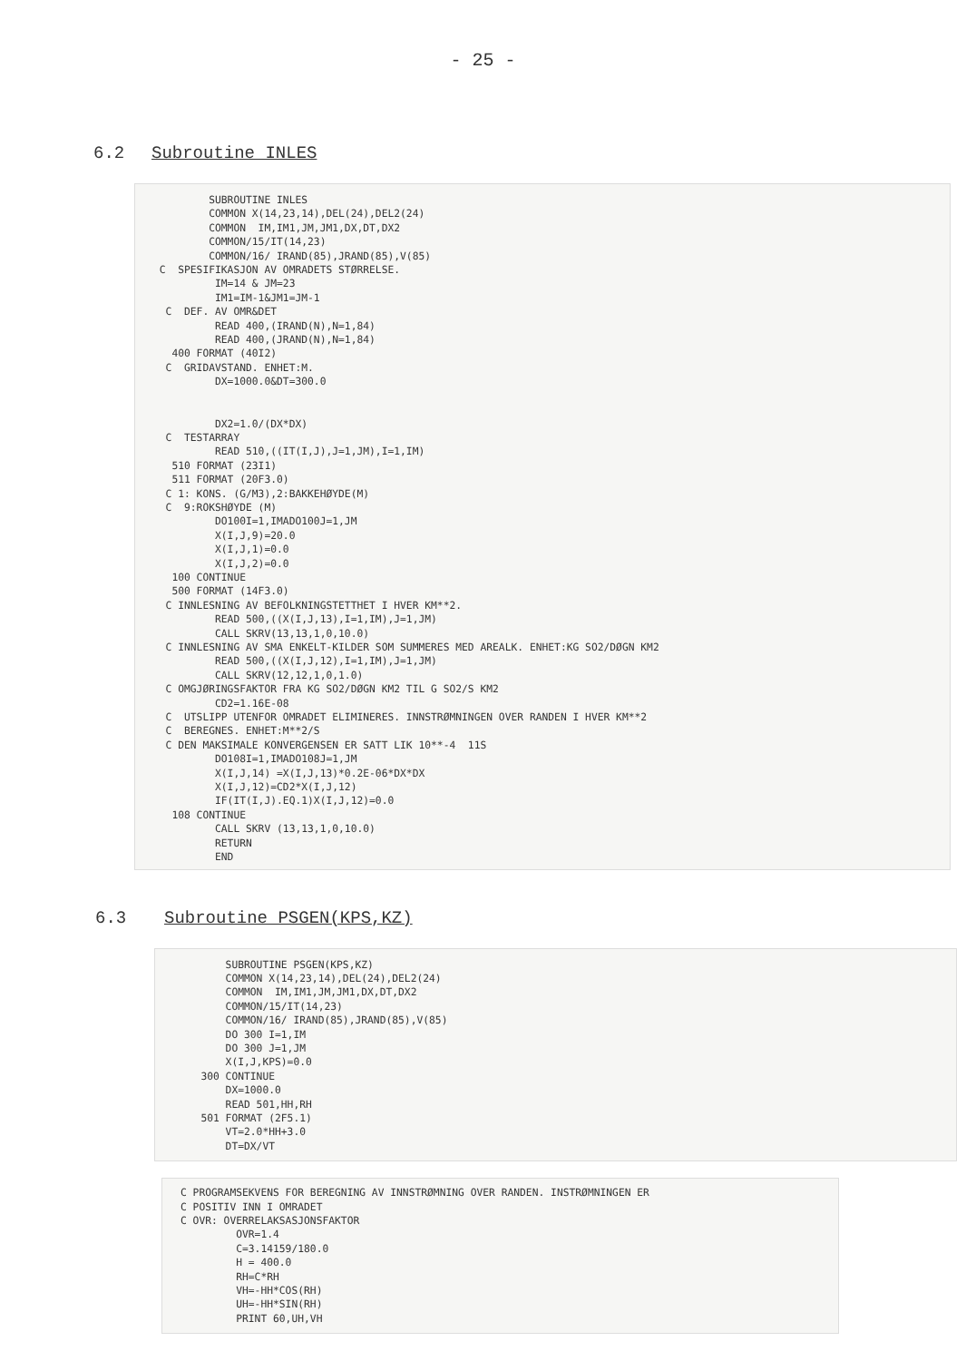- 25 -
6.2 Subroutine INLES
         SUBROUTINE INLES
         COMMON X(14,23,14),DEL(24),DEL2(24)
         COMMON  IM,IM1,JM,JM1,DX,DT,DX2
         COMMON/15/IT(14,23)
         COMMON/16/ IRAND(85),JRAND(85),V(85)
 C  SPESIFIKASJON AV OMRADETS STØRRELSE.
          IM=14 & JM=23
          IM1=IM-1&JM1=JM-1
  C  DEF. AV OMR&DET
          READ 400,(IRAND(N),N=1,84)
          READ 400,(JRAND(N),N=1,84)
   400 FORMAT (40I2)
  C  GRIDAVSTAND. ENHET:M.
          DX=1000.0&DT=300.0


          DX2=1.0/(DX*DX)
  C  TESTARRAY
          READ 510,((IT(I,J),J=1,JM),I=1,IM)
   510 FORMAT (23I1)
   511 FORMAT (20F3.0)
  C 1: KONS. (G/M3),2:BAKKEHØYDE(M)
  C  9:ROKSHØYDE (M)
          DO100I=1,IMADO100J=1,JM
          X(I,J,9)=20.0
          X(I,J,1)=0.0
          X(I,J,2)=0.0
   100 CONTINUE
   500 FORMAT (14F3.0)
  C INNLESNING AV BEFOLKNINGSTETTHET I HVER KM**2.
          READ 500,((X(I,J,13),I=1,IM),J=1,JM)
          CALL SKRV(13,13,1,0,10.0)
  C INNLESNING AV SMA ENKELT-KILDER SOM SUMMERES MED AREALK. ENHET:KG SO2/DØGN KM2
          READ 500,((X(I,J,12),I=1,IM),J=1,JM)
          CALL SKRV(12,12,1,0,1.0)
  C OMGJØRINGSFAKTOR FRA KG SO2/DØGN KM2 TIL G SO2/S KM2
          CD2=1.16E-08
  C  UTSLIPP UTENFOR OMRADET ELIMINERES. INNSTRØMNINGEN OVER RANDEN I HVER KM**2
  C  BEREGNES. ENHET:M**2/S
  C DEN MAKSIMALE KONVERGENSEN ER SATT LIK 10**-4  11S
          DO108I=1,IMADO108J=1,JM
          X(I,J,14) =X(I,J,13)*0.2E-06*DX*DX
          X(I,J,12)=CD2*X(I,J,12)
          IF(IT(I,J).EQ.1)X(I,J,12)=0.0
   108 CONTINUE
          CALL SKRV (13,13,1,0,10.0)
          RETURN
          END
6.3 Subroutine PSGEN(KPS,KZ)
       SUBROUTINE PSGEN(KPS,KZ)
       COMMON X(14,23,14),DEL(24),DEL2(24)
       COMMON  IM,IM1,JM,JM1,DX,DT,DX2
       COMMON/15/IT(14,23)
       COMMON/16/ IRAND(85),JRAND(85),V(85)
       DO 300 I=1,IM
       DO 300 J=1,JM
       X(I,J,KPS)=0.0
   300 CONTINUE
       DX=1000.0
       READ 501,HH,RH
   501 FORMAT (2F5.1)
       VT=2.0*HH+3.0
       DT=DX/VT
C PROGRAMSEKVENS FOR BEREGNING AV INNSTRØMNING OVER RANDEN. INSTRØMNINGEN ER
C POSITIV INN I OMRADET
C OVR: OVERRELAKSASJONSFAKTOR
         OVR=1.4
         C=3.14159/180.0
         H = 400.0
         RH=C*RH
         VH=-HH*COS(RH)
         UH=-HH*SIN(RH)
         PRINT 60,UH,VH